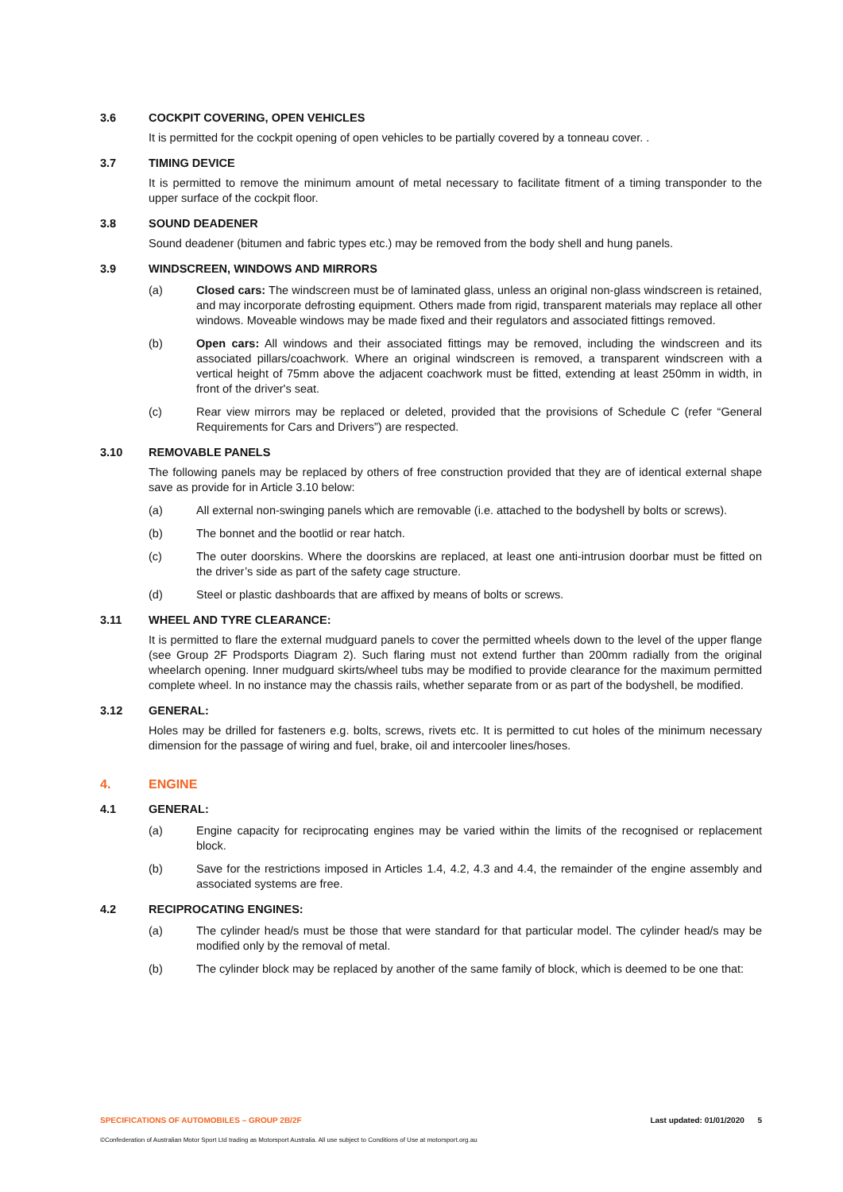3.6 COCKPIT COVERING, OPEN VEHICLES
It is permitted for the cockpit opening of open vehicles to be partially covered by a tonneau cover. .
3.7 TIMING DEVICE
It is permitted to remove the minimum amount of metal necessary to facilitate fitment of a timing transponder to the upper surface of the cockpit floor.
3.8 SOUND DEADENER
Sound deadener (bitumen and fabric types etc.) may be removed from the body shell and hung panels.
3.9 WINDSCREEN, WINDOWS AND MIRRORS
(a) Closed cars: The windscreen must be of laminated glass, unless an original non-glass windscreen is retained, and may incorporate defrosting equipment. Others made from rigid, transparent materials may replace all other windows. Moveable windows may be made fixed and their regulators and associated fittings removed.
(b) Open cars: All windows and their associated fittings may be removed, including the windscreen and its associated pillars/coachwork. Where an original windscreen is removed, a transparent windscreen with a vertical height of 75mm above the adjacent coachwork must be fitted, extending at least 250mm in width, in front of the driver's seat.
(c) Rear view mirrors may be replaced or deleted, provided that the provisions of Schedule C (refer “General Requirements for Cars and Drivers”) are respected.
3.10 REMOVABLE PANELS
The following panels may be replaced by others of free construction provided that they are of identical external shape save as provide for in Article 3.10 below:
(a) All external non-swinging panels which are removable (i.e. attached to the bodyshell by bolts or screws).
(b) The bonnet and the bootlid or rear hatch.
(c) The outer doorskins. Where the doorskins are replaced, at least one anti-intrusion doorbar must be fitted on the driver’s side as part of the safety cage structure.
(d) Steel or plastic dashboards that are affixed by means of bolts or screws.
3.11 WHEEL AND TYRE CLEARANCE:
It is permitted to flare the external mudguard panels to cover the permitted wheels down to the level of the upper flange (see Group 2F Prodsports Diagram 2). Such flaring must not extend further than 200mm radially from the original wheelarch opening. Inner mudguard skirts/wheel tubs may be modified to provide clearance for the maximum permitted complete wheel. In no instance may the chassis rails, whether separate from or as part of the bodyshell, be modified.
3.12 GENERAL:
Holes may be drilled for fasteners e.g. bolts, screws, rivets etc. It is permitted to cut holes of the minimum necessary dimension for the passage of wiring and fuel, brake, oil and intercooler lines/hoses.
4. ENGINE
4.1 GENERAL:
(a) Engine capacity for reciprocating engines may be varied within the limits of the recognised or replacement block.
(b) Save for the restrictions imposed in Articles 1.4, 4.2, 4.3 and 4.4, the remainder of the engine assembly and associated systems are free.
4.2 RECIPROCATING ENGINES:
(a) The cylinder head/s must be those that were standard for that particular model. The cylinder head/s may be modified only by the removal of metal.
(b) The cylinder block may be replaced by another of the same family of block, which is deemed to be one that:
SPECIFICATIONS OF AUTOMOBILES – GROUP 2B/2F Last updated: 01/01/2020 5
©Confederation of Australian Motor Sport Ltd trading as Motorsport Australia. All use subject to Conditions of Use at motorsport.org.au